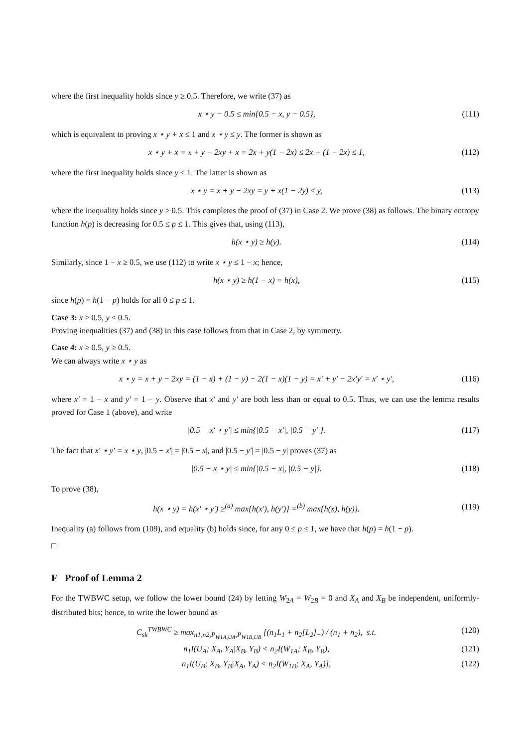where the first inequality holds since y ≥ 0.5. Therefore, we write (37) as
x ⋆ y − 0.5 ≤ min{0.5 − x, y − 0.5}, (111)
which is equivalent to proving x ⋆ y + x ≤ 1 and x ⋆ y ≤ y. The former is shown as
x ⋆ y + x = x + y − 2xy + x = 2x + y(1 − 2x) ≤ 2x + (1 − 2x) ≤ 1, (112)
where the first inequality holds since y ≤ 1. The latter is shown as
x ⋆ y = x + y − 2xy = y + x(1 − 2y) ≤ y, (113)
where the inequality holds since y ≥ 0.5. This completes the proof of (37) in Case 2. We prove (38) as follows. The binary entropy function h(p) is decreasing for 0.5 ≤ p ≤ 1. This gives that, using (113),
h(x ⋆ y) ≥ h(y). (114)
Similarly, since 1 − x ≥ 0.5, we use (112) to write x ⋆ y ≤ 1 − x; hence,
h(x ⋆ y) ≥ h(1 − x) = h(x), (115)
since h(p) = h(1 − p) holds for all 0 ≤ p ≤ 1.
Case 3: x ≥ 0.5, y ≤ 0.5.
Proving inequalities (37) and (38) in this case follows from that in Case 2, by symmetry.
Case 4: x ≥ 0.5, y ≥ 0.5.
We can always write x ⋆ y as
x ⋆ y = x + y − 2xy = (1 − x) + (1 − y) − 2(1 − x)(1 − y) = x′ + y′ − 2x′y′ = x′ ⋆ y′, (116)
where x′ = 1 − x and y′ = 1 − y. Observe that x′ and y′ are both less than or equal to 0.5. Thus, we can use the lemma results proved for Case 1 (above), and write
|0.5 − x′ ⋆ y′| ≤ min{|0.5 − x′|, |0.5 − y′|}. (117)
The fact that x′ ⋆ y′ = x ⋆ y, |0.5 − x′| = |0.5 − x|, and |0.5 − y′| = |0.5 − y| proves (37) as
|0.5 − x ⋆ y| ≤ min{|0.5 − x|, |0.5 − y|}. (118)
To prove (38),
h(x ⋆ y) = h(x′ ⋆ y′) ≥<sup>(a)</sup> max{h(x′), h(y′)} =<sup>(b)</sup> max{h(x), h(y)}. (119)
Inequality (a) follows from (109), and equality (b) holds since, for any 0 ≤ p ≤ 1, we have that h(p) = h(1 − p).
□
F Proof of Lemma 2
For the TWBWC setup, we follow the lower bound (24) by letting W<sub>2A</sub> = W<sub>2B</sub> = 0 and X<sub>A</sub> and X<sub>B</sub> be independent, uniformly-distributed bits; hence, to write the lower bound as
C<sub>sk</sub><sup>TWBWC</sup> ≥ max<sub>n1,n2,P<sub>W1A,UA</sub>,P<sub>W1B,UB</sub></sub> [(n<sub>1</sub>L<sub>1</sub> + n<sub>2</sub>[L<sub>2</sub>]<sub>+</sub>) / (n<sub>1</sub> + n<sub>2</sub>), s.t. (120)
n<sub>1</sub>I(U<sub>A</sub>; X<sub>A</sub>, Y<sub>A</sub>|X<sub>B</sub>, Y<sub>B</sub>) < n<sub>2</sub>I(W<sub>1A</sub>; X<sub>B</sub>, Y<sub>B</sub>), (121)
n<sub>1</sub>I(U<sub>B</sub>; X<sub>B</sub>, Y<sub>B</sub>|X<sub>A</sub>, Y<sub>A</sub>) < n<sub>2</sub>I(W<sub>1B</sub>; X<sub>A</sub>, Y<sub>A</sub>)], (122)